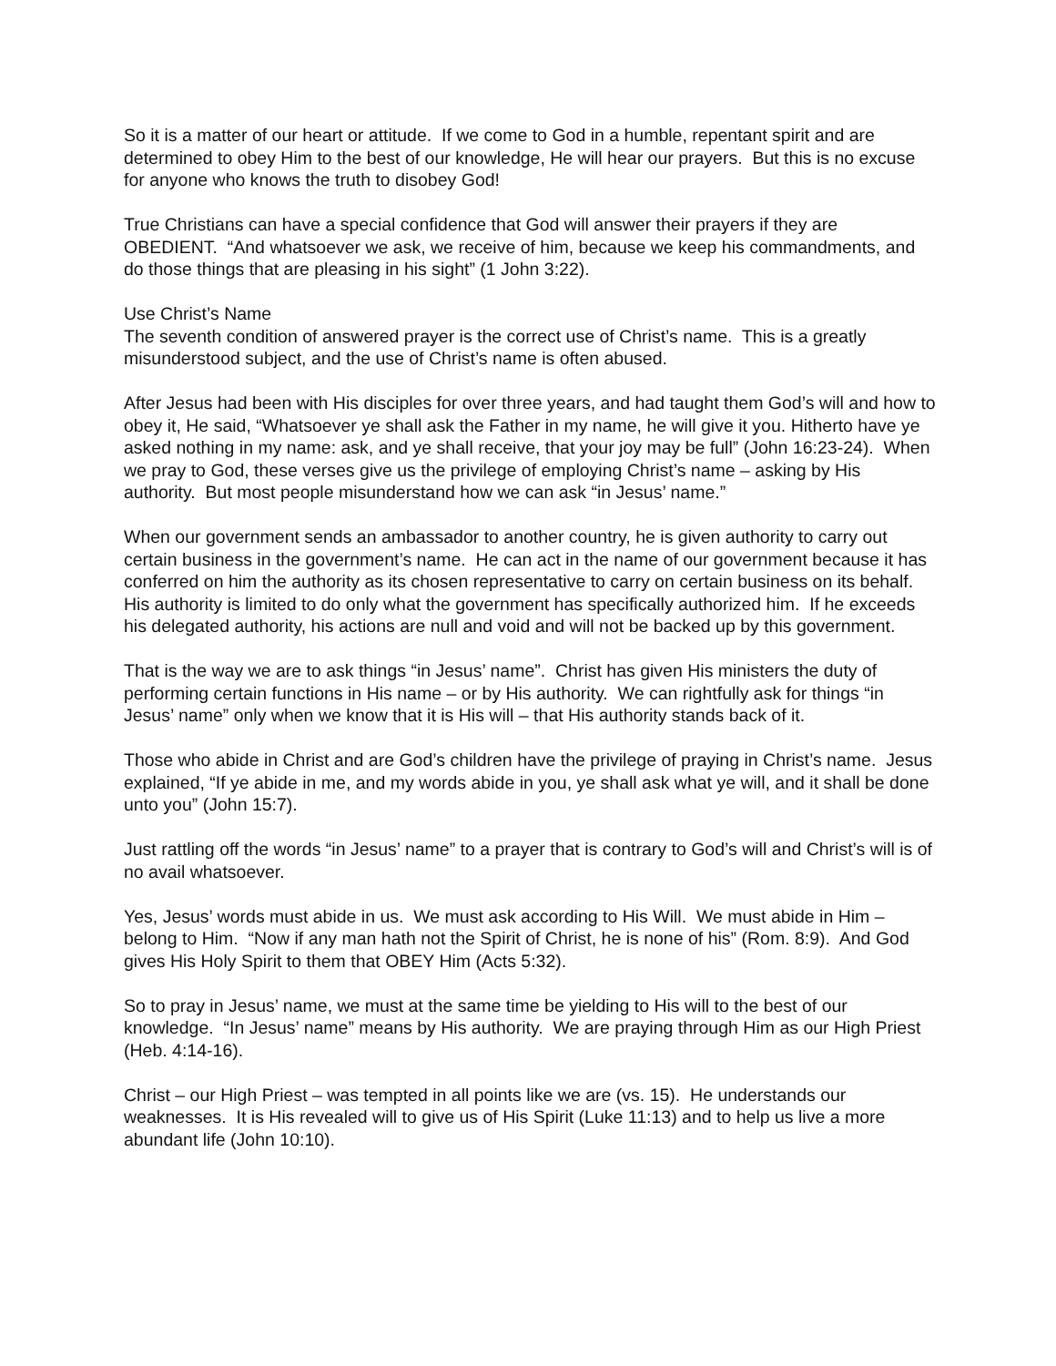So it is a matter of our heart or attitude. If we come to God in a humble, repentant spirit and are determined to obey Him to the best of our knowledge, He will hear our prayers. But this is no excuse for anyone who knows the truth to disobey God!
True Christians can have a special confidence that God will answer their prayers if they are OBEDIENT. “And whatsoever we ask, we receive of him, because we keep his commandments, and do those things that are pleasing in his sight” (1 John 3:22).
Use Christ’s Name
The seventh condition of answered prayer is the correct use of Christ’s name. This is a greatly misunderstood subject, and the use of Christ’s name is often abused.
After Jesus had been with His disciples for over three years, and had taught them God’s will and how to obey it, He said, “Whatsoever ye shall ask the Father in my name, he will give it you. Hitherto have ye asked nothing in my name: ask, and ye shall receive, that your joy may be full” (John 16:23-24). When we pray to God, these verses give us the privilege of employing Christ’s name – asking by His authority. But most people misunderstand how we can ask “in Jesus’ name.”
When our government sends an ambassador to another country, he is given authority to carry out certain business in the government’s name. He can act in the name of our government because it has conferred on him the authority as its chosen representative to carry on certain business on its behalf. His authority is limited to do only what the government has specifically authorized him. If he exceeds his delegated authority, his actions are null and void and will not be backed up by this government.
That is the way we are to ask things “in Jesus’ name”. Christ has given His ministers the duty of performing certain functions in His name – or by His authority. We can rightfully ask for things “in Jesus’ name” only when we know that it is His will – that His authority stands back of it.
Those who abide in Christ and are God’s children have the privilege of praying in Christ’s name. Jesus explained, “If ye abide in me, and my words abide in you, ye shall ask what ye will, and it shall be done unto you” (John 15:7).
Just rattling off the words “in Jesus’ name” to a prayer that is contrary to God’s will and Christ’s will is of no avail whatsoever.
Yes, Jesus’ words must abide in us. We must ask according to His Will. We must abide in Him – belong to Him. “Now if any man hath not the Spirit of Christ, he is none of his” (Rom. 8:9). And God gives His Holy Spirit to them that OBEY Him (Acts 5:32).
So to pray in Jesus’ name, we must at the same time be yielding to His will to the best of our knowledge. “In Jesus’ name” means by His authority. We are praying through Him as our High Priest (Heb. 4:14-16).
Christ – our High Priest – was tempted in all points like we are (vs. 15). He understands our weaknesses. It is His revealed will to give us of His Spirit (Luke 11:13) and to help us live a more abundant life (John 10:10).